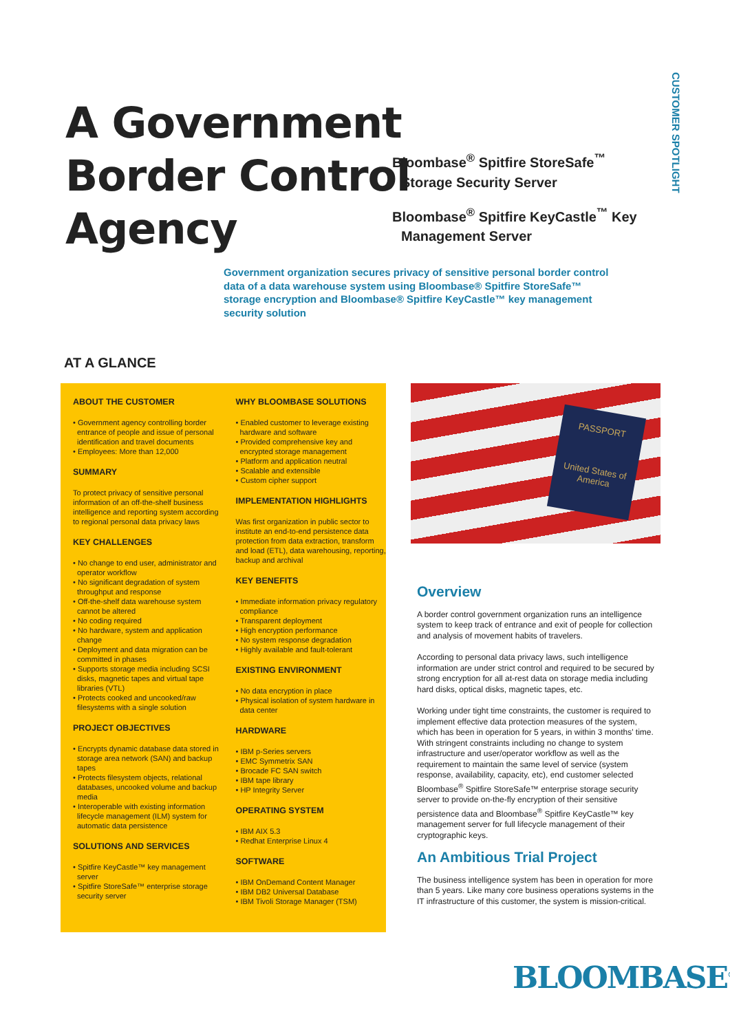CUSTOMER SPOTLIGHT
A Government
Border Control
Agency
Bloombase<sup>®</sup> Spitfire StoreSafe<sup>™</sup> Storage Security Server
Bloombase<sup>®</sup> Spitfire KeyCastle<sup>™</sup> Key Management Server
Government organization secures privacy of sensitive personal border control data of a data warehouse system using Bloombase® Spitfire StoreSafe™ storage encryption and Bloombase® Spitfire KeyCastle™ key management security solution
AT A GLANCE
ABOUT THE CUSTOMER
• Government agency controlling border entrance of people and issue of personal identification and travel documents
• Employees: More than 12,000
SUMMARY
To protect privacy of sensitive personal information of an off-the-shelf business intelligence and reporting system according to regional personal data privacy laws
KEY CHALLENGES
• No change to end user, administrator and operator workflow
• No significant degradation of system throughput and response
• Off-the-shelf data warehouse system cannot be altered
• No coding required
• No hardware, system and application change
• Deployment and data migration can be committed in phases
• Supports storage media including SCSI disks, magnetic tapes and virtual tape libraries (VTL)
• Protects cooked and uncooked/raw filesystems with a single solution
PROJECT OBJECTIVES
• Encrypts dynamic database data stored in storage area network (SAN) and backup tapes
• Protects filesystem objects, relational databases, uncooked volume and backup media
• Interoperable with existing information lifecycle management (ILM) system for automatic data persistence
SOLUTIONS AND SERVICES
• Spitfire KeyCastle™ key management server
• Spitfire StoreSafe™ enterprise storage security server
WHY BLOOMBASE SOLUTIONS
• Enabled customer to leverage existing hardware and software
• Provided comprehensive key and encrypted storage management
• Platform and application neutral
• Scalable and extensible
• Custom cipher support
IMPLEMENTATION HIGHLIGHTS
Was first organization in public sector to institute an end-to-end persistence data protection from data extraction, transform and load (ETL), data warehousing, reporting, backup and archival
KEY BENEFITS
• Immediate information privacy regulatory compliance
• Transparent deployment
• High encryption performance
• No system response degradation
• Highly available and fault-tolerant
EXISTING ENVIRONMENT
• No data encryption in place
• Physical isolation of system hardware in data center
HARDWARE
• IBM p-Series servers
• EMC Symmetrix SAN
• Brocade FC SAN switch
• IBM tape library
• HP Integrity Server
OPERATING SYSTEM
• IBM AIX 5.3
• Redhat Enterprise Linux 4
SOFTWARE
• IBM OnDemand Content Manager
• IBM DB2 Universal Database
• IBM Tivoli Storage Manager (TSM)
PASSPORT
United States of America
Overview
A border control government organization runs an intelligence system to keep track of entrance and exit of people for collection and analysis of movement habits of travelers.
According to personal data privacy laws, such intelligence information are under strict control and required to be secured by strong encryption for all at-rest data on storage media including hard disks, optical disks, magnetic tapes, etc.
Working under tight time constraints, the customer is required to implement effective data protection measures of the system, which has been in operation for 5 years, in within 3 months' time. With stringent constraints including no change to system infrastructure and user/operator workflow as well as the requirement to maintain the same level of service (system response, availability, capacity, etc), end customer selected Bloombase<sup>®</sup> Spitfire StoreSafe™ enterprise storage security server to provide on-the-fly encryption of their sensitive persistence data and Bloombase<sup>®</sup> Spitfire KeyCastle™ key management server for full lifecycle management of their cryptographic keys.
An Ambitious Trial Project
The business intelligence system has been in operation for more than 5 years. Like many core business operations systems in the IT infrastructure of this customer, the system is mission-critical.
BLOOMBASE<sup>®</sup>